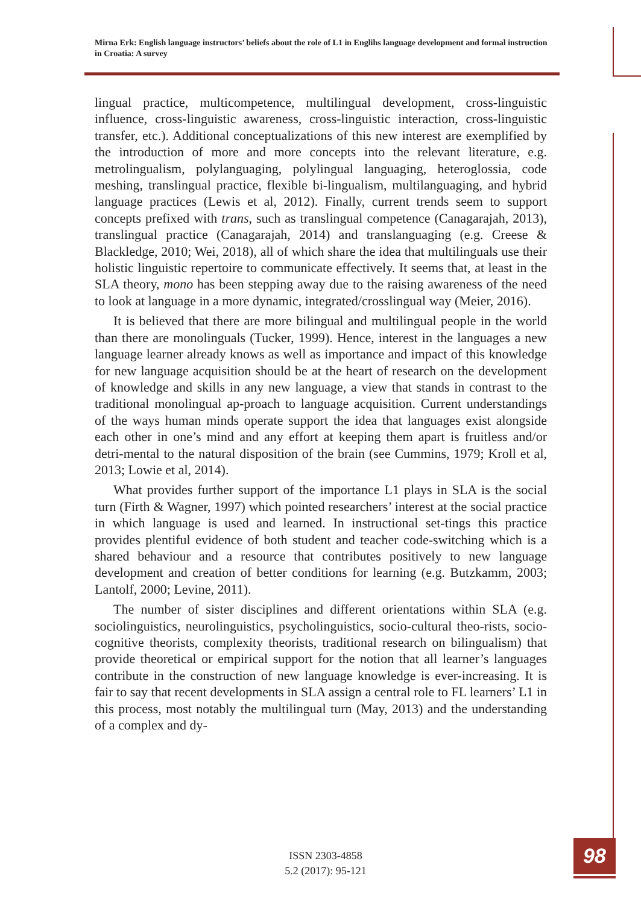Mirna Erk: English language instructors’ beliefs about the role of L1 in Englihs language development and formal instruction in Croatia: A survey
lingual practice, multicompetence, multilingual development, cross-linguistic influence, cross-linguistic awareness, cross-linguistic interaction, cross-linguistic transfer, etc.). Additional conceptualizations of this new interest are exemplified by the introduction of more and more concepts into the relevant literature, e.g. metrolingualism, polylanguaging, polylingual languaging, heteroglossia, code meshing, translingual practice, flexible bi-lingualism, multilanguaging, and hybrid language practices (Lewis et al, 2012). Finally, current trends seem to support concepts prefixed with trans, such as translingual competence (Canagarajah, 2013), translingual practice (Canagarajah, 2014) and translanguaging (e.g. Creese & Blackledge, 2010; Wei, 2018), all of which share the idea that multilinguals use their holistic linguistic repertoire to communicate effectively. It seems that, at least in the SLA theory, mono has been stepping away due to the raising awareness of the need to look at language in a more dynamic, integrated/crosslingual way (Meier, 2016).
It is believed that there are more bilingual and multilingual people in the world than there are monolinguals (Tucker, 1999). Hence, interest in the languages a new language learner already knows as well as importance and impact of this knowledge for new language acquisition should be at the heart of research on the development of knowledge and skills in any new language, a view that stands in contrast to the traditional monolingual ap-proach to language acquisition. Current understandings of the ways human minds operate support the idea that languages exist alongside each other in one’s mind and any effort at keeping them apart is fruitless and/or detri-mental to the natural disposition of the brain (see Cummins, 1979; Kroll et al, 2013; Lowie et al, 2014).
What provides further support of the importance L1 plays in SLA is the social turn (Firth & Wagner, 1997) which pointed researchers’ interest at the social practice in which language is used and learned. In instructional set-tings this practice provides plentiful evidence of both student and teacher code-switching which is a shared behaviour and a resource that contributes positively to new language development and creation of better conditions for learning (e.g. Butzkamm, 2003; Lantolf, 2000; Levine, 2011).
The number of sister disciplines and different orientations within SLA (e.g. sociolinguistics, neurolinguistics, psycholinguistics, socio-cultural theo-rists, socio-cognitive theorists, complexity theorists, traditional research on bilingualism) that provide theoretical or empirical support for the notion that all learner’s languages contribute in the construction of new language knowledge is ever-increasing. It is fair to say that recent developments in SLA assign a central role to FL learners’ L1 in this process, most notably the multilingual turn (May, 2013) and the understanding of a complex and dy-
ISSN 2303-4858
5.2 (2017): 95-121
98